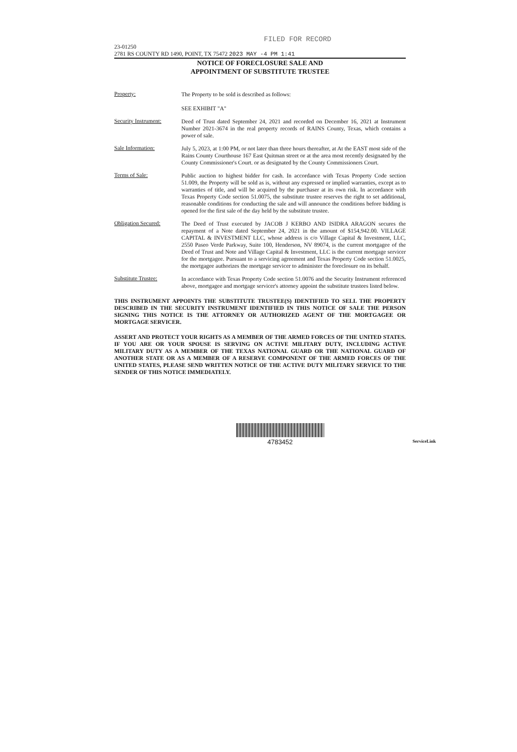FILED FOR RECORD
23-01250
2781 RS COUNTY RD 1490, POINT, TX 75472 2023 MAY -4 PM 1:41
NOTICE OF FORECLOSURE SALE AND
APPOINTMENT OF SUBSTITUTE TRUSTEE
Property:
The Property to be sold is described as follows:
SEE EXHIBIT "A"
Security Instrument:
Deed of Trust dated September 24, 2021 and recorded on December 16, 2021 at Instrument Number 2021-3674 in the real property records of RAINS County, Texas, which contains a power of sale.
Sale Information:
July 5, 2023, at 1:00 PM, or not later than three hours thereafter, at At the EAST most side of the Rains County Courthouse 167 East Quitman street or at the area most recently designated by the County Commissioner's Court. or as designated by the County Commissioners Court.
Terms of Sale:
Public auction to highest bidder for cash. In accordance with Texas Property Code section 51.009, the Property will be sold as is, without any expressed or implied warranties, except as to warranties of title, and will be acquired by the purchaser at its own risk. In accordance with Texas Property Code section 51.0075, the substitute trustee reserves the right to set additional, reasonable conditions for conducting the sale and will announce the conditions before bidding is opened for the first sale of the day held by the substitute trustee.
Obligation Secured:
The Deed of Trust executed by JACOB J KERBO AND ISIDRA ARAGON secures the repayment of a Note dated September 24, 2021 in the amount of $154,942.00. VILLAGE CAPITAL & INVESTMENT LLC, whose address is c/o Village Capital & Investment, LLC, 2550 Paseo Verde Parkway, Suite 100, Henderson, NV 89074, is the current mortgagee of the Deed of Trust and Note and Village Capital & Investment, LLC is the current mortgage servicer for the mortgagee. Pursuant to a servicing agreement and Texas Property Code section 51.0025, the mortgagee authorizes the mortgage servicer to administer the foreclosure on its behalf.
Substitute Trustee:
In accordance with Texas Property Code section 51.0076 and the Security Instrument referenced above, mortgagee and mortgage servicer's attorney appoint the substitute trustees listed below.
THIS INSTRUMENT APPOINTS THE SUBSTITUTE TRUSTEE(S) IDENTIFIED TO SELL THE PROPERTY DESCRIBED IN THE SECURITY INSTRUMENT IDENTIFIED IN THIS NOTICE OF SALE THE PERSON SIGNING THIS NOTICE IS THE ATTORNEY OR AUTHORIZED AGENT OF THE MORTGAGEE OR MORTGAGE SERVICER.
ASSERT AND PROTECT YOUR RIGHTS AS A MEMBER OF THE ARMED FORCES OF THE UNITED STATES. IF YOU ARE OR YOUR SPOUSE IS SERVING ON ACTIVE MILITARY DUTY, INCLUDING ACTIVE MILITARY DUTY AS A MEMBER OF THE TEXAS NATIONAL GUARD OR THE NATIONAL GUARD OF ANOTHER STATE OR AS A MEMBER OF A RESERVE COMPONENT OF THE ARMED FORCES OF THE UNITED STATES, PLEASE SEND WRITTEN NOTICE OF THE ACTIVE DUTY MILITARY SERVICE TO THE SENDER OF THIS NOTICE IMMEDIATELY.
4783452
ServiceLink